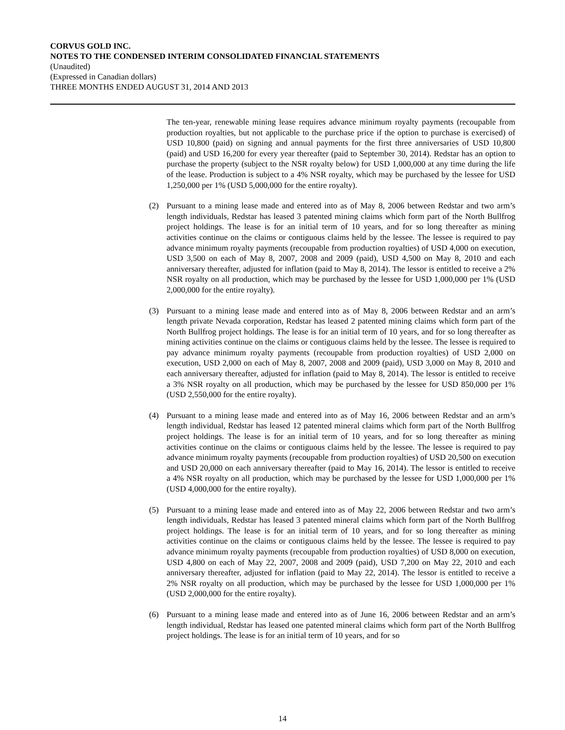CORVUS GOLD INC.
NOTES TO THE CONDENSED INTERIM CONSOLIDATED FINANCIAL STATEMENTS
(Unaudited)
(Expressed in Canadian dollars)
THREE MONTHS ENDED AUGUST 31, 2014 AND 2013
The ten-year, renewable mining lease requires advance minimum royalty payments (recoupable from production royalties, but not applicable to the purchase price if the option to purchase is exercised) of USD 10,800 (paid) on signing and annual payments for the first three anniversaries of USD 10,800 (paid) and USD 16,200 for every year thereafter (paid to September 30, 2014). Redstar has an option to purchase the property (subject to the NSR royalty below) for USD 1,000,000 at any time during the life of the lease. Production is subject to a 4% NSR royalty, which may be purchased by the lessee for USD 1,250,000 per 1% (USD 5,000,000 for the entire royalty).
(2) Pursuant to a mining lease made and entered into as of May 8, 2006 between Redstar and two arm’s length individuals, Redstar has leased 3 patented mining claims which form part of the North Bullfrog project holdings. The lease is for an initial term of 10 years, and for so long thereafter as mining activities continue on the claims or contiguous claims held by the lessee. The lessee is required to pay advance minimum royalty payments (recoupable from production royalties) of USD 4,000 on execution, USD 3,500 on each of May 8, 2007, 2008 and 2009 (paid), USD 4,500 on May 8, 2010 and each anniversary thereafter, adjusted for inflation (paid to May 8, 2014). The lessor is entitled to receive a 2% NSR royalty on all production, which may be purchased by the lessee for USD 1,000,000 per 1% (USD 2,000,000 for the entire royalty).
(3) Pursuant to a mining lease made and entered into as of May 8, 2006 between Redstar and an arm’s length private Nevada corporation, Redstar has leased 2 patented mining claims which form part of the North Bullfrog project holdings. The lease is for an initial term of 10 years, and for so long thereafter as mining activities continue on the claims or contiguous claims held by the lessee. The lessee is required to pay advance minimum royalty payments (recoupable from production royalties) of USD 2,000 on execution, USD 2,000 on each of May 8, 2007, 2008 and 2009 (paid), USD 3,000 on May 8, 2010 and each anniversary thereafter, adjusted for inflation (paid to May 8, 2014). The lessor is entitled to receive a 3% NSR royalty on all production, which may be purchased by the lessee for USD 850,000 per 1% (USD 2,550,000 for the entire royalty).
(4) Pursuant to a mining lease made and entered into as of May 16, 2006 between Redstar and an arm’s length individual, Redstar has leased 12 patented mineral claims which form part of the North Bullfrog project holdings. The lease is for an initial term of 10 years, and for so long thereafter as mining activities continue on the claims or contiguous claims held by the lessee. The lessee is required to pay advance minimum royalty payments (recoupable from production royalties) of USD 20,500 on execution and USD 20,000 on each anniversary thereafter (paid to May 16, 2014). The lessor is entitled to receive a 4% NSR royalty on all production, which may be purchased by the lessee for USD 1,000,000 per 1% (USD 4,000,000 for the entire royalty).
(5) Pursuant to a mining lease made and entered into as of May 22, 2006 between Redstar and two arm’s length individuals, Redstar has leased 3 patented mineral claims which form part of the North Bullfrog project holdings. The lease is for an initial term of 10 years, and for so long thereafter as mining activities continue on the claims or contiguous claims held by the lessee. The lessee is required to pay advance minimum royalty payments (recoupable from production royalties) of USD 8,000 on execution, USD 4,800 on each of May 22, 2007, 2008 and 2009 (paid), USD 7,200 on May 22, 2010 and each anniversary thereafter, adjusted for inflation (paid to May 22, 2014). The lessor is entitled to receive a 2% NSR royalty on all production, which may be purchased by the lessee for USD 1,000,000 per 1% (USD 2,000,000 for the entire royalty).
(6) Pursuant to a mining lease made and entered into as of June 16, 2006 between Redstar and an arm’s length individual, Redstar has leased one patented mineral claims which form part of the North Bullfrog project holdings. The lease is for an initial term of 10 years, and for so
14